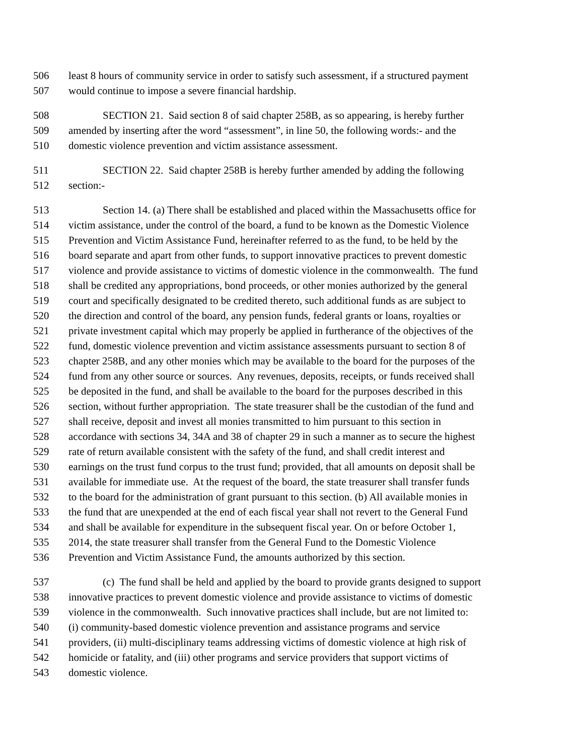506 least 8 hours of community service in order to satisfy such assessment, if a structured payment
507 would continue to impose a severe financial hardship.
508 SECTION 21. Said section 8 of said chapter 258B, as so appearing, is hereby further
509 amended by inserting after the word “assessment”, in line 50, the following words:- and the
510 domestic violence prevention and victim assistance assessment.
511 SECTION 22. Said chapter 258B is hereby further amended by adding the following
512 section:-
513 Section 14. (a) There shall be established and placed within the Massachusetts office for
514 victim assistance, under the control of the board, a fund to be known as the Domestic Violence
515 Prevention and Victim Assistance Fund, hereinafter referred to as the fund, to be held by the
516 board separate and apart from other funds, to support innovative practices to prevent domestic
517 violence and provide assistance to victims of domestic violence in the commonwealth. The fund
518 shall be credited any appropriations, bond proceeds, or other monies authorized by the general
519 court and specifically designated to be credited thereto, such additional funds as are subject to
520 the direction and control of the board, any pension funds, federal grants or loans, royalties or
521 private investment capital which may properly be applied in furtherance of the objectives of the
522 fund, domestic violence prevention and victim assistance assessments pursuant to section 8 of
523 chapter 258B, and any other monies which may be available to the board for the purposes of the
524 fund from any other source or sources. Any revenues, deposits, receipts, or funds received shall
525 be deposited in the fund, and shall be available to the board for the purposes described in this
526 section, without further appropriation. The state treasurer shall be the custodian of the fund and
527 shall receive, deposit and invest all monies transmitted to him pursuant to this section in
528 accordance with sections 34, 34A and 38 of chapter 29 in such a manner as to secure the highest
529 rate of return available consistent with the safety of the fund, and shall credit interest and
530 earnings on the trust fund corpus to the trust fund; provided, that all amounts on deposit shall be
531 available for immediate use. At the request of the board, the state treasurer shall transfer funds
532 to the board for the administration of grant pursuant to this section. (b) All available monies in
533 the fund that are unexpended at the end of each fiscal year shall not revert to the General Fund
534 and shall be available for expenditure in the subsequent fiscal year. On or before October 1,
535 2014, the state treasurer shall transfer from the General Fund to the Domestic Violence
536 Prevention and Victim Assistance Fund, the amounts authorized by this section.
537 (c) The fund shall be held and applied by the board to provide grants designed to support
538 innovative practices to prevent domestic violence and provide assistance to victims of domestic
539 violence in the commonwealth. Such innovative practices shall include, but are not limited to:
540 (i) community-based domestic violence prevention and assistance programs and service
541 providers, (ii) multi-disciplinary teams addressing victims of domestic violence at high risk of
542 homicide or fatality, and (iii) other programs and service providers that support victims of
543 domestic violence.